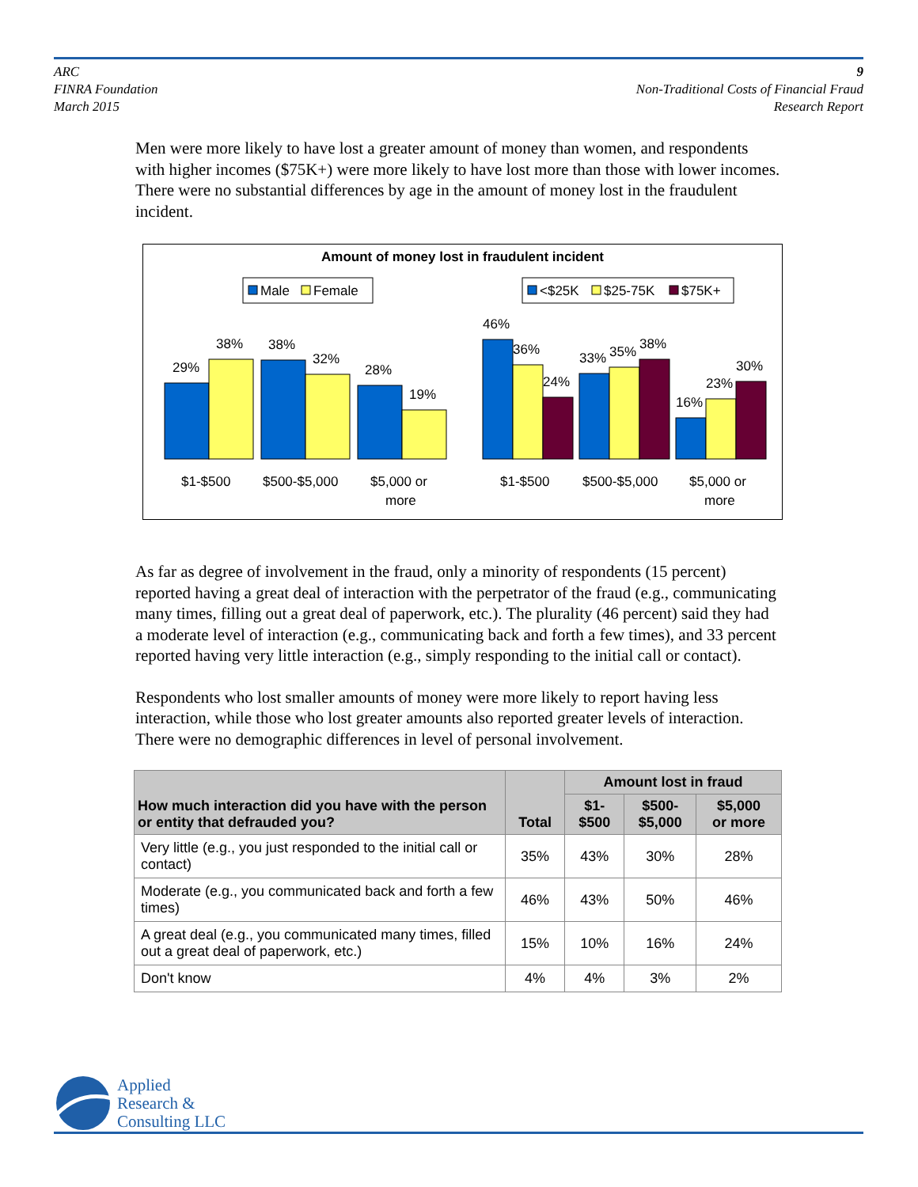ARC
FINRA Foundation
March 2015
9
Non-Traditional Costs of Financial Fraud
Research Report
Men were more likely to have lost a greater amount of money than women, and respondents with higher incomes ($75K+) were more likely to have lost more than those with lower incomes. There were no substantial differences by age in the amount of money lost in the fraudulent incident.
Amount of money lost in fraudulent incident
Male
Female
<$25K
$25-75K
$75K+
29%
38%
38%
32%
28%
19%
46%
36%
24%
33%
35%
38%
16%
23%
30%
$1-$500
$500-$5,000
$5,000 or
more
$1-$500
$500-$5,000
$5,000 or
more
As far as degree of involvement in the fraud, only a minority of respondents (15 percent) reported having a great deal of interaction with the perpetrator of the fraud (e.g., communicating many times, filling out a great deal of paperwork, etc.). The plurality (46 percent) said they had a moderate level of interaction (e.g., communicating back and forth a few times), and 33 percent reported having very little interaction (e.g., simply responding to the initial call or contact).
Respondents who lost smaller amounts of money were more likely to report having less interaction, while those who lost greater amounts also reported greater levels of interaction. There were no demographic differences in level of personal involvement.
| How much interaction did you have with the person or entity that defrauded you? | Total | Amount lost in fraud | | |
| --- | --- | --- | --- | --- |
| | | $1- $500 | $500- $5,000 | $5,000 or more |
| Very little (e.g., you just responded to the initial call or contact) | 35% | 43% | 30% | 28% |
| Moderate (e.g., you communicated back and forth a few times) | 46% | 43% | 50% | 46% |
| A great deal (e.g., you communicated many times, filled out a great deal of paperwork, etc.) | 15% | 10% | 16% | 24% |
| Don't know | 4% | 4% | 3% | 2% |
Applied
Research &
Consulting LLC